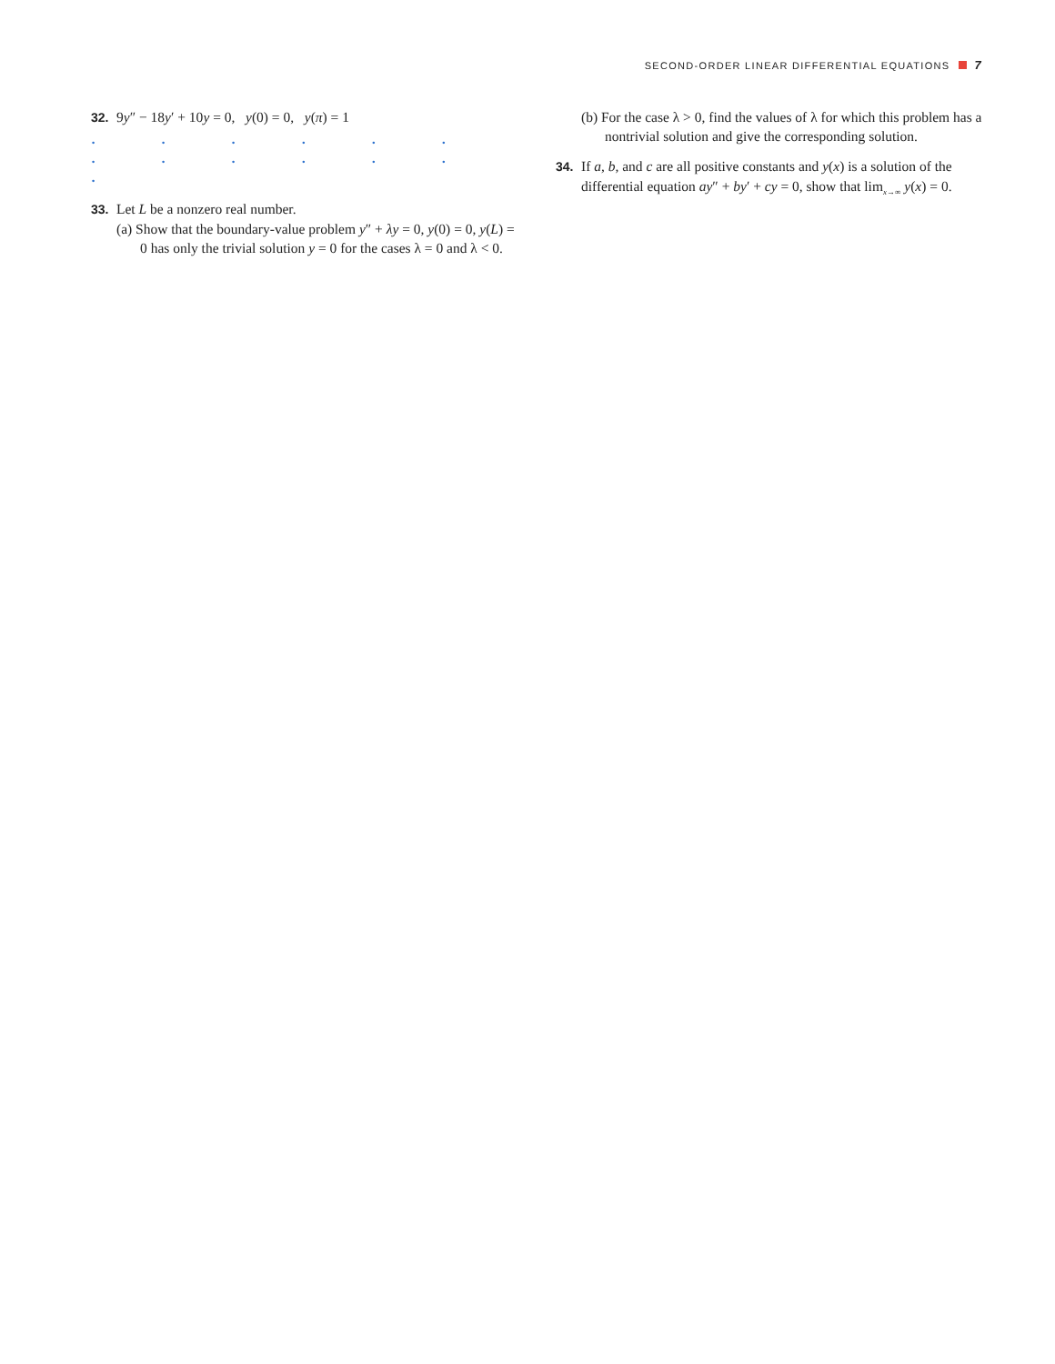SECOND-ORDER LINEAR DIFFERENTIAL EQUATIONS 7
32. 9y″ − 18y′ + 10y = 0, y(0) = 0, y(π) = 1
· · · · · · · · · · · · ·
33. Let L be a nonzero real number.
(a) Show that the boundary-value problem y″ + λy = 0, y(0) = 0, y(L) = 0 has only the trivial solution y = 0 for the cases λ = 0 and λ < 0.
(b) For the case λ > 0, find the values of λ for which this problem has a nontrivial solution and give the corresponding solution.
34. If a, b, and c are all positive constants and y(x) is a solution of the differential equation ay″ + by′ + cy = 0, show that lim<sub>x→∞</sub> y(x) = 0.